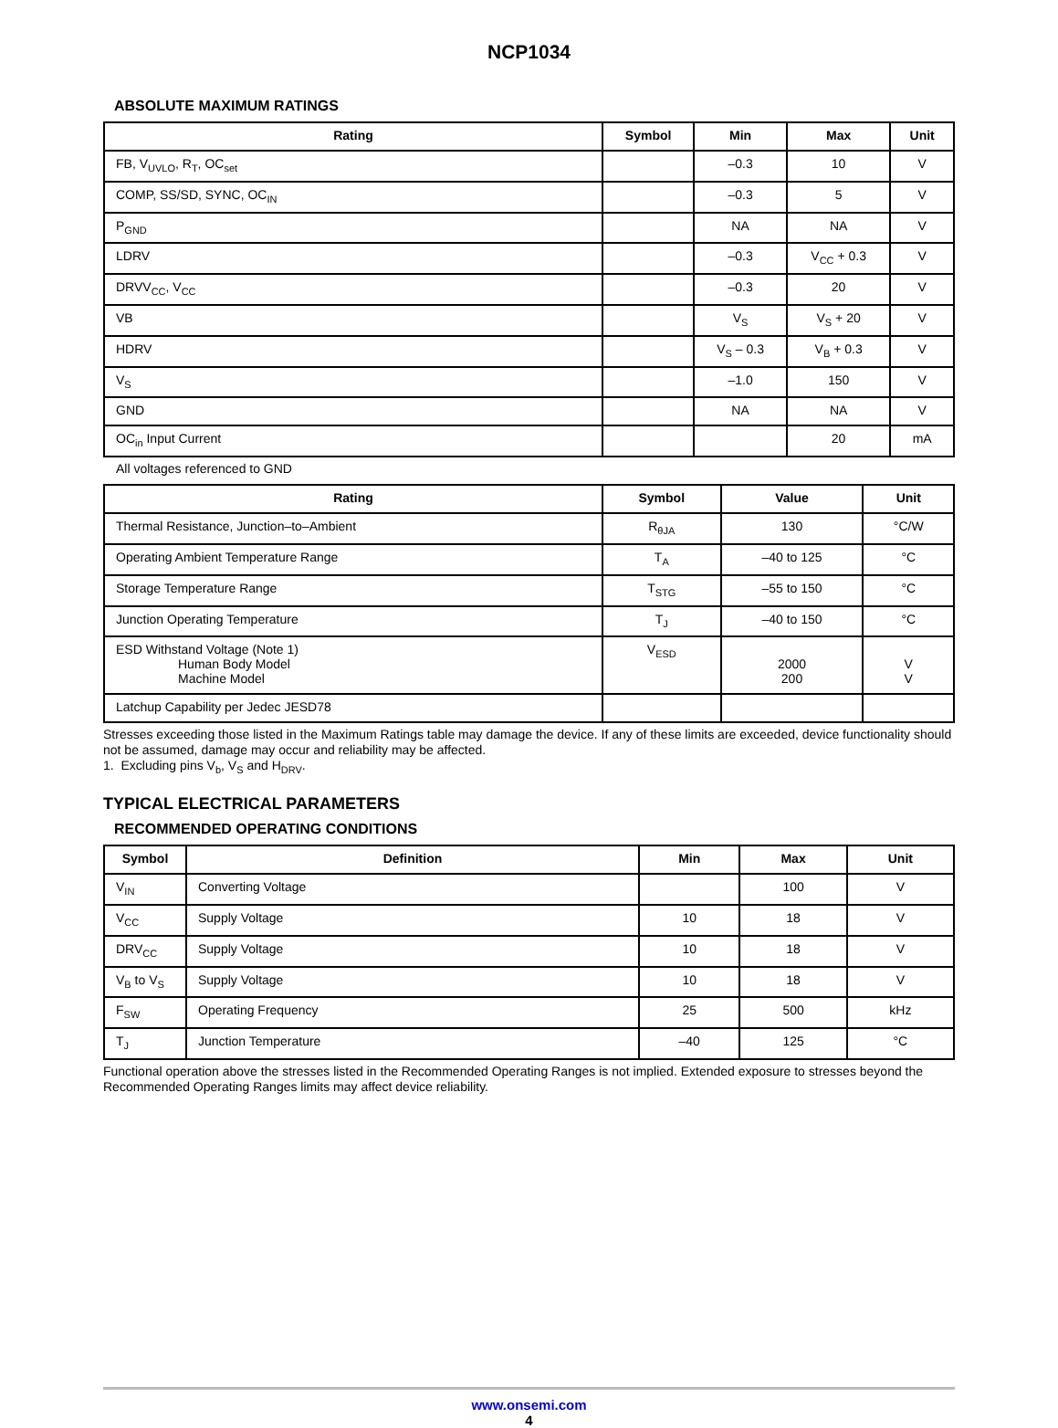NCP1034
ABSOLUTE MAXIMUM RATINGS
| Rating | Symbol | Min | Max | Unit |
| --- | --- | --- | --- | --- |
| FB, V<sub>UVLO</sub>, R<sub>T</sub>, OC<sub>set</sub> | | –0.3 | 10 | V |
| COMP, SS/SD, SYNC, OC<sub>IN</sub> | | –0.3 | 5 | V |
| P<sub>GND</sub> | | NA | NA | V |
| LDRV | | –0.3 | V<sub>CC</sub> + 0.3 | V |
| DRVV<sub>CC</sub>, V<sub>CC</sub> | | –0.3 | 20 | V |
| VB | | V<sub>S</sub> | V<sub>S</sub> + 20 | V |
| HDRV | | V<sub>S</sub> – 0.3 | V<sub>B</sub> + 0.3 | V |
| V<sub>S</sub> | | –1.0 | 150 | V |
| GND | | NA | NA | V |
| OC<sub>in</sub> Input Current | | | 20 | mA |
All voltages referenced to GND
| Rating | Symbol | Value | Unit |
| --- | --- | --- | --- |
| Thermal Resistance, Junction–to–Ambient | R<sub>θJA</sub> | 130 | °C/W |
| Operating Ambient Temperature Range | T<sub>A</sub> | –40 to 125 | °C |
| Storage Temperature Range | T<sub>STG</sub> | –55 to 150 | °C |
| Junction Operating Temperature | T<sub>J</sub> | –40 to 150 | °C |
| ESD Withstand Voltage (Note 1) Human Body Model Machine Model | V<sub>ESD</sub> | 2000 200 | V V |
| Latchup Capability per Jedec JESD78 | | | |
Stresses exceeding those listed in the Maximum Ratings table may damage the device. If any of these limits are exceeded, device functionality should not be assumed, damage may occur and reliability may be affected.
1. Excluding pins V<sub>b</sub>, V<sub>S</sub> and H<sub>DRV</sub>.
TYPICAL ELECTRICAL PARAMETERS
RECOMMENDED OPERATING CONDITIONS
| Symbol | Definition | Min | Max | Unit |
| --- | --- | --- | --- | --- |
| V<sub>IN</sub> | Converting Voltage | | 100 | V |
| V<sub>CC</sub> | Supply Voltage | 10 | 18 | V |
| DRV<sub>CC</sub> | Supply Voltage | 10 | 18 | V |
| V<sub>B</sub> to V<sub>S</sub> | Supply Voltage | 10 | 18 | V |
| F<sub>SW</sub> | Operating Frequency | 25 | 500 | kHz |
| T<sub>J</sub> | Junction Temperature | –40 | 125 | °C |
Functional operation above the stresses listed in the Recommended Operating Ranges is not implied. Extended exposure to stresses beyond the Recommended Operating Ranges limits may affect device reliability.
www.onsemi.com
4